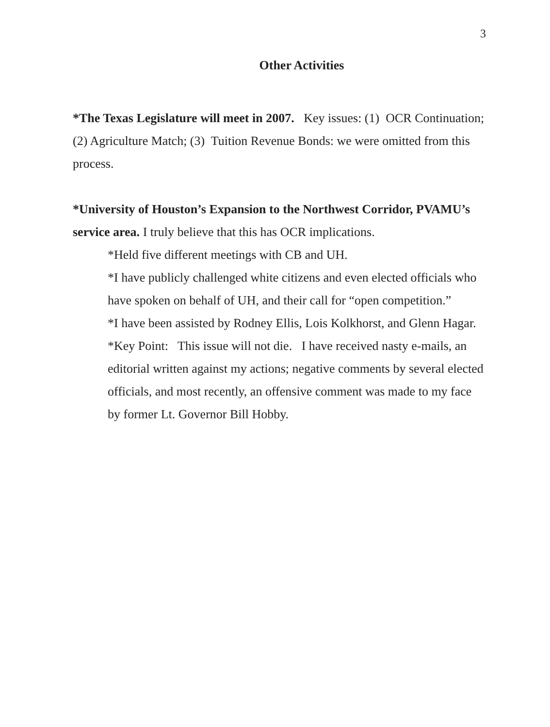3
Other Activities
*The Texas Legislature will meet in 2007. Key issues: (1) OCR Continuation; (2) Agriculture Match; (3) Tuition Revenue Bonds: we were omitted from this process.
*University of Houston’s Expansion to the Northwest Corridor, PVAMU’s service area. I truly believe that this has OCR implications.
*Held five different meetings with CB and UH.
*I have publicly challenged white citizens and even elected officials who have spoken on behalf of UH, and their call for “open competition.”
*I have been assisted by Rodney Ellis, Lois Kolkhorst, and Glenn Hagar.
*Key Point: This issue will not die. I have received nasty e-mails, an editorial written against my actions; negative comments by several elected officials, and most recently, an offensive comment was made to my face by former Lt. Governor Bill Hobby.